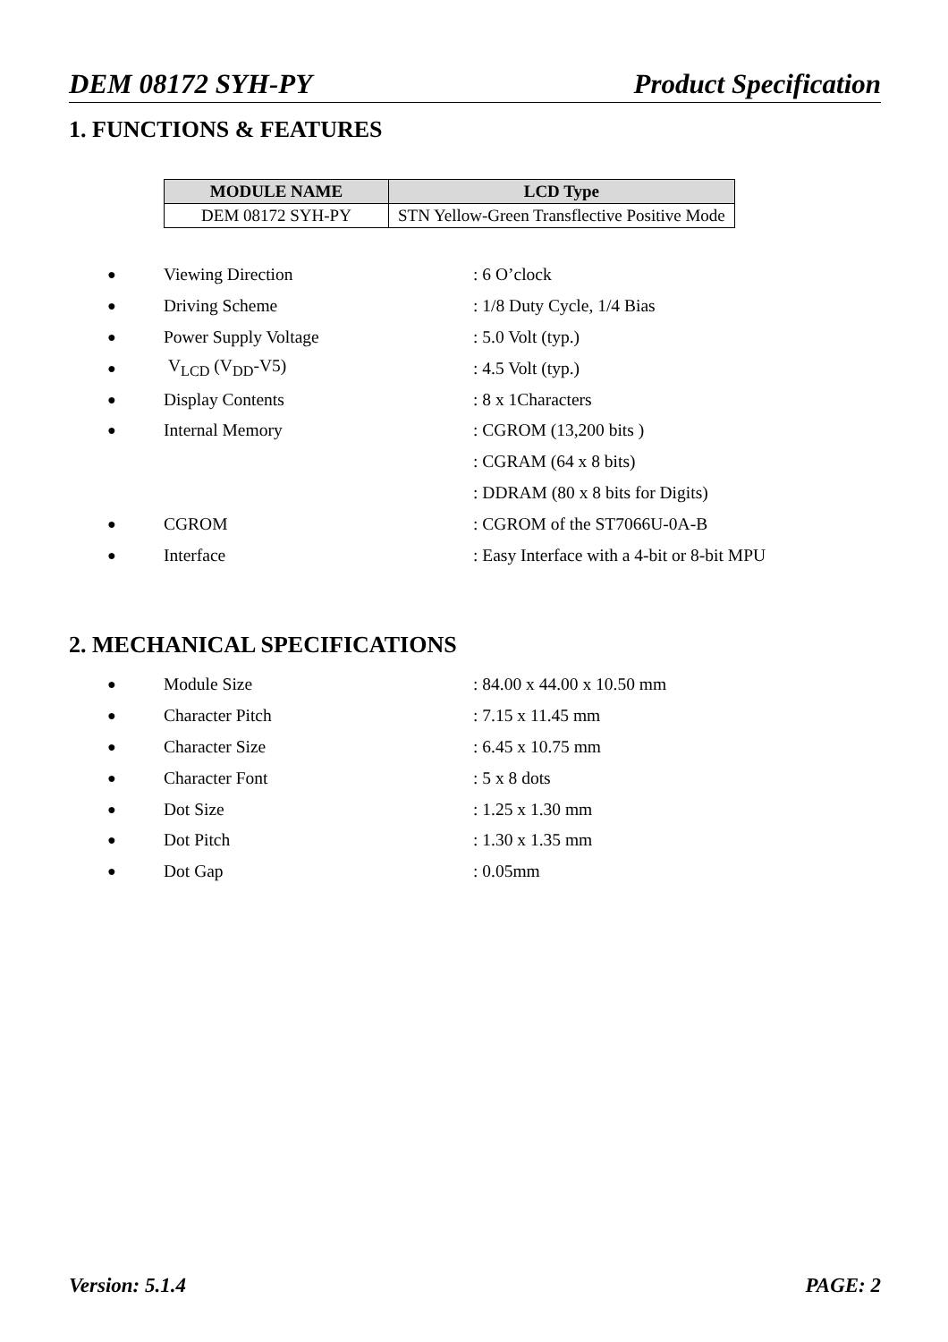DEM 08172 SYH-PY Product Specification
1. FUNCTIONS & FEATURES
| MODULE NAME | LCD Type |
| --- | --- |
| DEM 08172 SYH-PY | STN Yellow-Green Transflective Positive Mode |
● Viewing Direction: 6 O’clock
● Driving Scheme: 1/8 Duty Cycle, 1/4 Bias
● Power Supply Voltage: 5.0 Volt (typ.)
● V<sub>LCD</sub> (V<sub>DD</sub>-V5): 4.5 Volt (typ.)
● Display Contents: 8 x 1Characters
● Internal Memory: CGROM (13,200 bits )
: CGRAM (64 x 8 bits)
: DDRAM (80 x 8 bits for Digits)
● CGROM: CGROM of the ST7066U-0A-B
● Interface: Easy Interface with a 4-bit or 8-bit MPU
2. MECHANICAL SPECIFICATIONS
● Module Size: 84.00 x 44.00 x 10.50 mm
● Character Pitch: 7.15 x 11.45 mm
● Character Size: 6.45 x 10.75 mm
● Character Font: 5 x 8 dots
● Dot Size: 1.25 x 1.30 mm
● Dot Pitch: 1.30 x 1.35 mm
● Dot Gap: 0.05mm
Version: 5.1.4 PAGE: 2